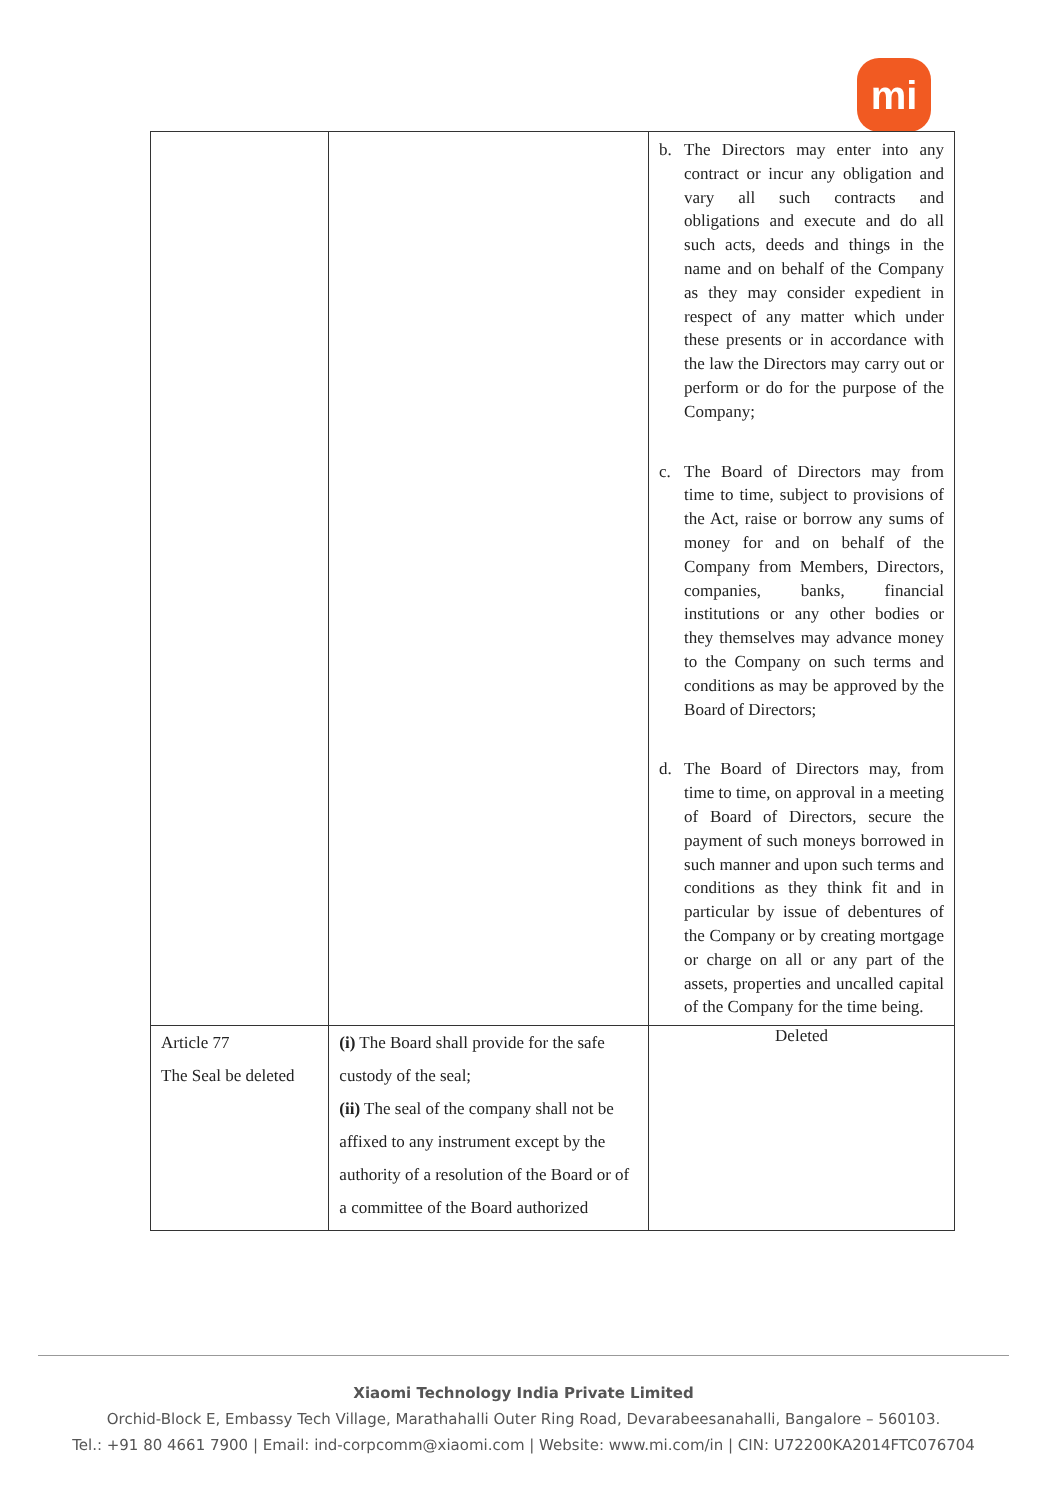mi
| | | b. The Directors may enter into any contract or incur any obligation and vary all such contracts and obligations and execute and do all such acts, deeds and things in the name and on behalf of the Company as they may consider expedient in respect of any matter which under these presents or in accordance with the law the Directors may carry out or perform or do for the purpose of the Company; c. The Board of Directors may from time to time, subject to provisions of the Act, raise or borrow any sums of money for and on behalf of the Company from Members, Directors, companies, banks, financial institutions or any other bodies or they themselves may advance money to the Company on such terms and conditions as may be approved by the Board of Directors; d. The Board of Directors may, from time to time, on approval in a meeting of Board of Directors, secure the payment of such moneys borrowed in such manner and upon such terms and conditions as they think fit and in particular by issue of debentures of the Company or by creating mortgage or charge on all or any part of the assets, properties and uncalled capital of the Company for the time being. |
| Article 77 The Seal be deleted | (i) The Board shall provide for the safe custody of the seal; (ii) The seal of the company shall not be affixed to any instrument except by the authority of a resolution of the Board or of a committee of the Board authorized | Deleted |
Xiaomi Technology India Private Limited
Orchid-Block E, Embassy Tech Village, Marathahalli Outer Ring Road, Devarabeesanahalli, Bangalore – 560103.
Tel.: +91 80 4661 7900 | Email: ind-corpcomm@xiaomi.com | Website: www.mi.com/in | CIN: U72200KA2014FTC076704